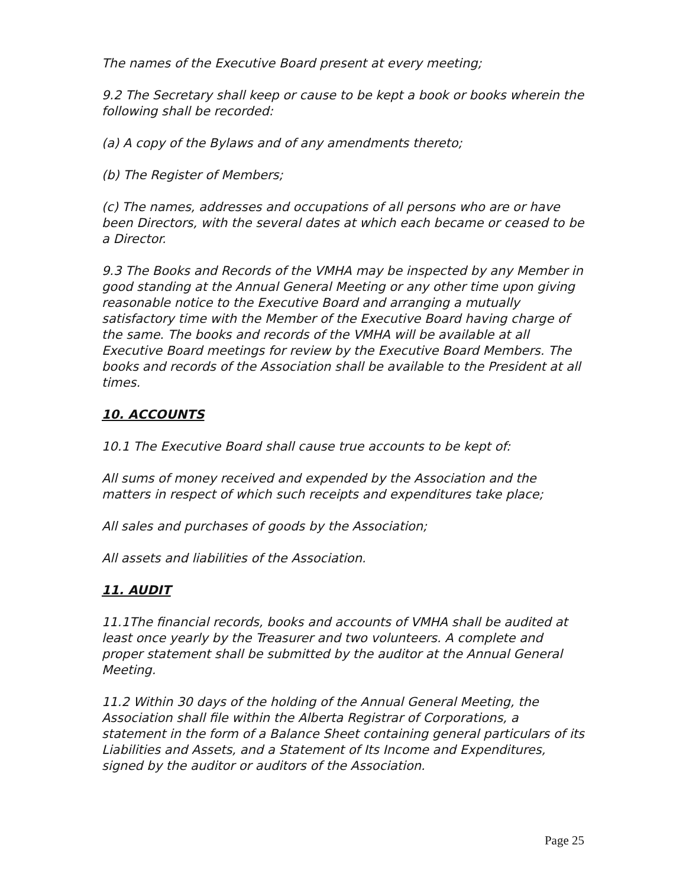The names of the Executive Board present at every meeting;
9.2 The Secretary shall keep or cause to be kept a book or books wherein the following shall be recorded:
(a) A copy of the Bylaws and of any amendments thereto;
(b) The Register of Members;
(c) The names, addresses and occupations of all persons who are or have been Directors, with the several dates at which each became or ceased to be a Director.
9.3 The Books and Records of the VMHA may be inspected by any Member in good standing at the Annual General Meeting or any other time upon giving reasonable notice to the Executive Board and arranging a mutually satisfactory time with the Member of the Executive Board having charge of the same. The books and records of the VMHA will be available at all Executive Board meetings for review by the Executive Board Members. The books and records of the Association shall be available to the President at all times.
10. ACCOUNTS
10.1 The Executive Board shall cause true accounts to be kept of:
All sums of money received and expended by the Association and the matters in respect of which such receipts and expenditures take place;
All sales and purchases of goods by the Association;
All assets and liabilities of the Association.
11. AUDIT
11.1The financial records, books and accounts of VMHA shall be audited at least once yearly by the Treasurer and two volunteers. A complete and proper statement shall be submitted by the auditor at the Annual General Meeting.
11.2 Within 30 days of the holding of the Annual General Meeting, the Association shall file within the Alberta Registrar of Corporations, a statement in the form of a Balance Sheet containing general particulars of its Liabilities and Assets, and a Statement of Its Income and Expenditures, signed by the auditor or auditors of the Association.
Page 25